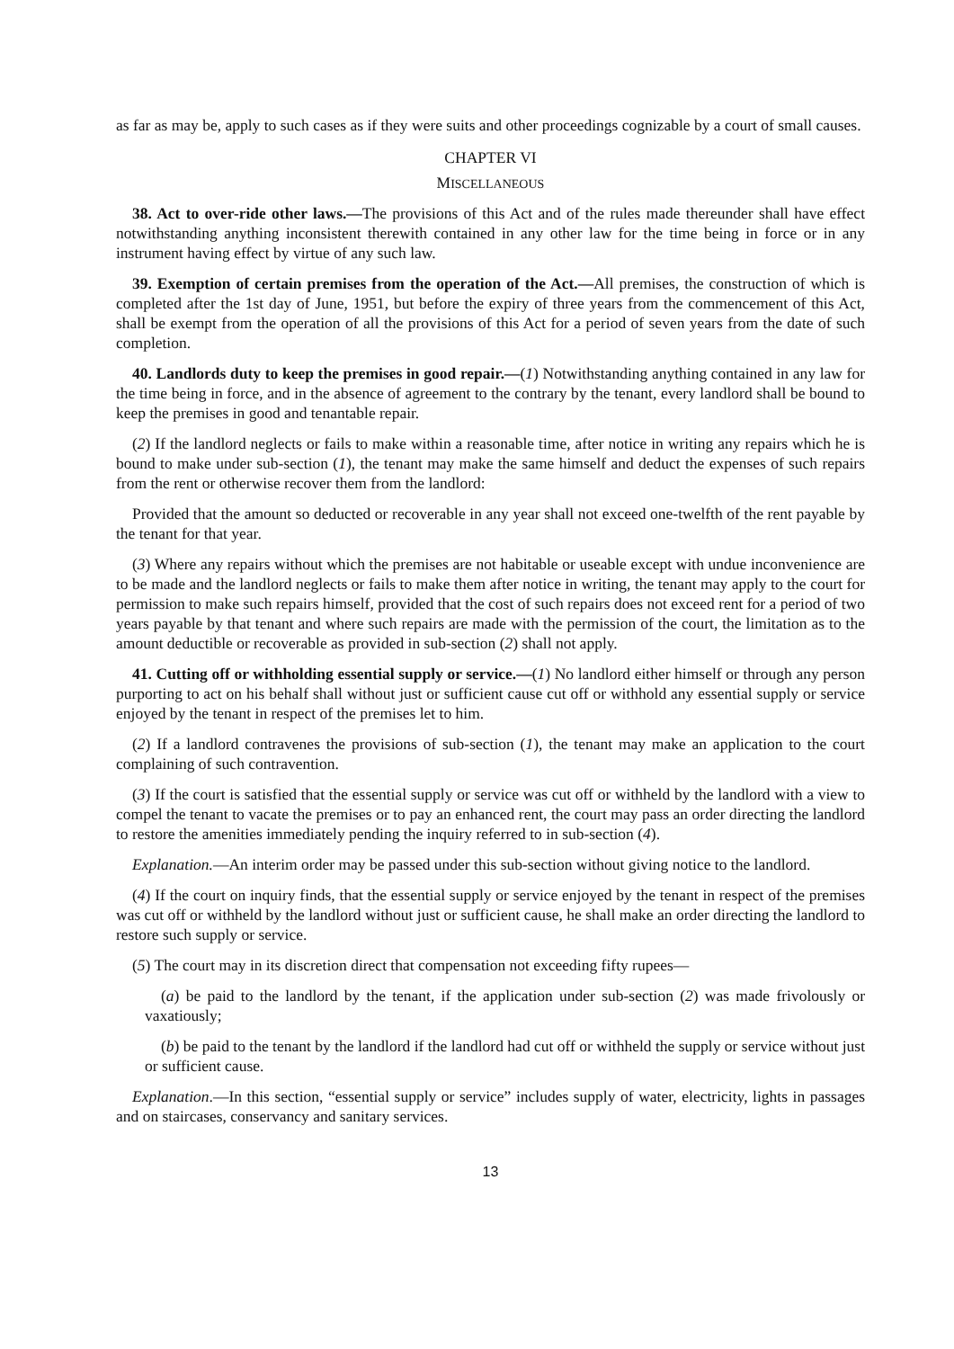as far as may be, apply to such cases as if they were suits and other proceedings cognizable by a court of small causes.
CHAPTER VI
MISCELLANEOUS
38. Act to over-ride other laws.—The provisions of this Act and of the rules made thereunder shall have effect notwithstanding anything inconsistent therewith contained in any other law for the time being in force or in any instrument having effect by virtue of any such law.
39. Exemption of certain premises from the operation of the Act.—All premises, the construction of which is completed after the 1st day of June, 1951, but before the expiry of three years from the commencement of this Act, shall be exempt from the operation of all the provisions of this Act for a period of seven years from the date of such completion.
40. Landlords duty to keep the premises in good repair.—(1) Notwithstanding anything contained in any law for the time being in force, and in the absence of agreement to the contrary by the tenant, every landlord shall be bound to keep the premises in good and tenantable repair.
(2) If the landlord neglects or fails to make within a reasonable time, after notice in writing any repairs which he is bound to make under sub-section (1), the tenant may make the same himself and deduct the expenses of such repairs from the rent or otherwise recover them from the landlord:
Provided that the amount so deducted or recoverable in any year shall not exceed one-twelfth of the rent payable by the tenant for that year.
(3) Where any repairs without which the premises are not habitable or useable except with undue inconvenience are to be made and the landlord neglects or fails to make them after notice in writing, the tenant may apply to the court for permission to make such repairs himself, provided that the cost of such repairs does not exceed rent for a period of two years payable by that tenant and where such repairs are made with the permission of the court, the limitation as to the amount deductible or recoverable as provided in sub-section (2) shall not apply.
41. Cutting off or withholding essential supply or service.—(1) No landlord either himself or through any person purporting to act on his behalf shall without just or sufficient cause cut off or withhold any essential supply or service enjoyed by the tenant in respect of the premises let to him.
(2) If a landlord contravenes the provisions of sub-section (1), the tenant may make an application to the court complaining of such contravention.
(3) If the court is satisfied that the essential supply or service was cut off or withheld by the landlord with a view to compel the tenant to vacate the premises or to pay an enhanced rent, the court may pass an order directing the landlord to restore the amenities immediately pending the inquiry referred to in sub-section (4).
Explanation.—An interim order may be passed under this sub-section without giving notice to the landlord.
(4) If the court on inquiry finds, that the essential supply or service enjoyed by the tenant in respect of the premises was cut off or withheld by the landlord without just or sufficient cause, he shall make an order directing the landlord to restore such supply or service.
(5) The court may in its discretion direct that compensation not exceeding fifty rupees—
(a) be paid to the landlord by the tenant, if the application under sub-section (2) was made frivolously or vaxatiously;
(b) be paid to the tenant by the landlord if the landlord had cut off or withheld the supply or service without just or sufficient cause.
Explanation.—In this section, “essential supply or service” includes supply of water, electricity, lights in passages and on staircases, conservancy and sanitary services.
13